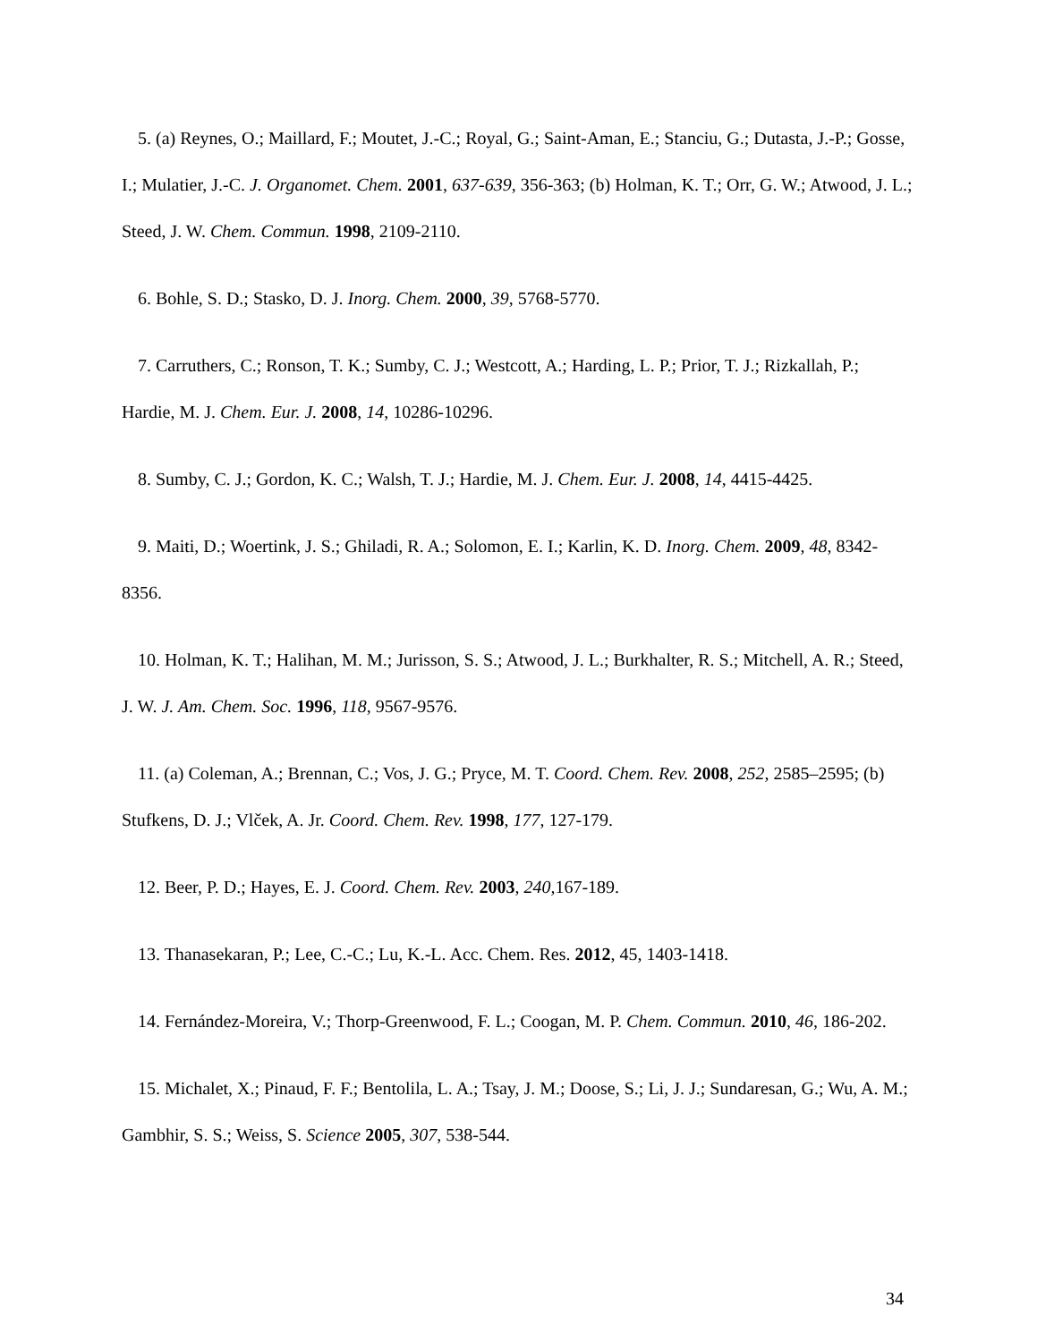5. (a) Reynes, O.; Maillard, F.; Moutet, J.-C.; Royal, G.; Saint-Aman, E.; Stanciu, G.; Dutasta, J.-P.; Gosse, I.; Mulatier, J.-C. J. Organomet. Chem. 2001, 637-639, 356-363; (b) Holman, K. T.; Orr, G. W.; Atwood, J. L.; Steed, J. W. Chem. Commun. 1998, 2109-2110.
6. Bohle, S. D.; Stasko, D. J. Inorg. Chem. 2000, 39, 5768-5770.
7. Carruthers, C.; Ronson, T. K.; Sumby, C. J.; Westcott, A.; Harding, L. P.; Prior, T. J.; Rizkallah, P.; Hardie, M. J. Chem. Eur. J. 2008, 14, 10286-10296.
8. Sumby, C. J.; Gordon, K. C.; Walsh, T. J.; Hardie, M. J. Chem. Eur. J. 2008, 14, 4415-4425.
9. Maiti, D.; Woertink, J. S.; Ghiladi, R. A.; Solomon, E. I.; Karlin, K. D. Inorg. Chem. 2009, 48, 8342-8356.
10. Holman, K. T.; Halihan, M. M.; Jurisson, S. S.; Atwood, J. L.; Burkhalter, R. S.; Mitchell, A. R.; Steed, J. W. J. Am. Chem. Soc. 1996, 118, 9567-9576.
11. (a) Coleman, A.; Brennan, C.; Vos, J. G.; Pryce, M. T. Coord. Chem. Rev. 2008, 252, 2585–2595; (b) Stufkens, D. J.; Vlček, A. Jr. Coord. Chem. Rev. 1998, 177, 127-179.
12. Beer, P. D.; Hayes, E. J. Coord. Chem. Rev. 2003, 240, 167-189.
13. Thanasekaran, P.; Lee, C.-C.; Lu, K.-L. Acc. Chem. Res. 2012, 45, 1403-1418.
14. Fernández-Moreira, V.; Thorp-Greenwood, F. L.; Coogan, M. P. Chem. Commun. 2010, 46, 186-202.
15. Michalet, X.; Pinaud, F. F.; Bentolila, L. A.; Tsay, J. M.; Doose, S.; Li, J. J.; Sundaresan, G.; Wu, A. M.; Gambhir, S. S.; Weiss, S. Science 2005, 307, 538-544.
34